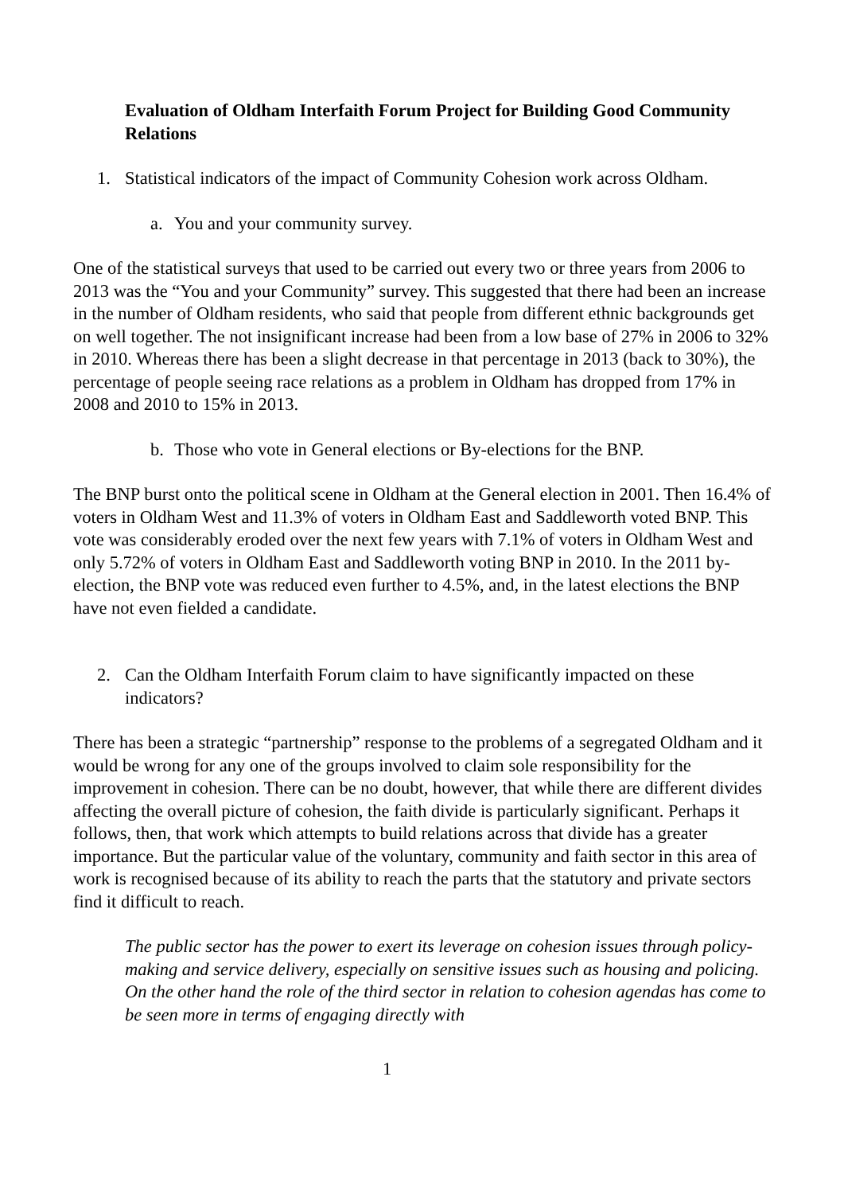Evaluation of Oldham Interfaith Forum Project for Building Good Community Relations
1. Statistical indicators of the impact of Community Cohesion work across Oldham.
a. You and your community survey.
One of the statistical surveys that used to be carried out every two or three years from 2006 to 2013 was the “You and your Community” survey. This suggested that there had been an increase in the number of Oldham residents, who said that people from different ethnic backgrounds get on well together. The not insignificant increase had been from a low base of 27% in 2006 to 32% in 2010. Whereas there has been a slight decrease in that percentage in 2013 (back to 30%), the percentage of people seeing race relations as a problem in Oldham has dropped from 17% in 2008 and 2010 to 15% in 2013.
b. Those who vote in General elections or By-elections for the BNP.
The BNP burst onto the political scene in Oldham at the General election in 2001. Then 16.4% of voters in Oldham West and 11.3% of voters in Oldham East and Saddleworth voted BNP. This vote was considerably eroded over the next few years with 7.1% of voters in Oldham West and only 5.72% of voters in Oldham East and Saddleworth voting BNP in 2010. In the 2011 by-election, the BNP vote was reduced even further to 4.5%, and, in the latest elections the BNP have not even fielded a candidate.
2. Can the Oldham Interfaith Forum claim to have significantly impacted on these indicators?
There has been a strategic “partnership” response to the problems of a segregated Oldham and it would be wrong for any one of the groups involved to claim sole responsibility for the improvement in cohesion. There can be no doubt, however, that while there are different divides affecting the overall picture of cohesion, the faith divide is particularly significant. Perhaps it follows, then, that work which attempts to build relations across that divide has a greater importance. But the particular value of the voluntary, community and faith sector in this area of work is recognised because of its ability to reach the parts that the statutory and private sectors find it difficult to reach.
The public sector has the power to exert its leverage on cohesion issues through policy-making and service delivery, especially on sensitive issues such as housing and policing. On the other hand the role of the third sector in relation to cohesion agendas has come to be seen more in terms of engaging directly with
1